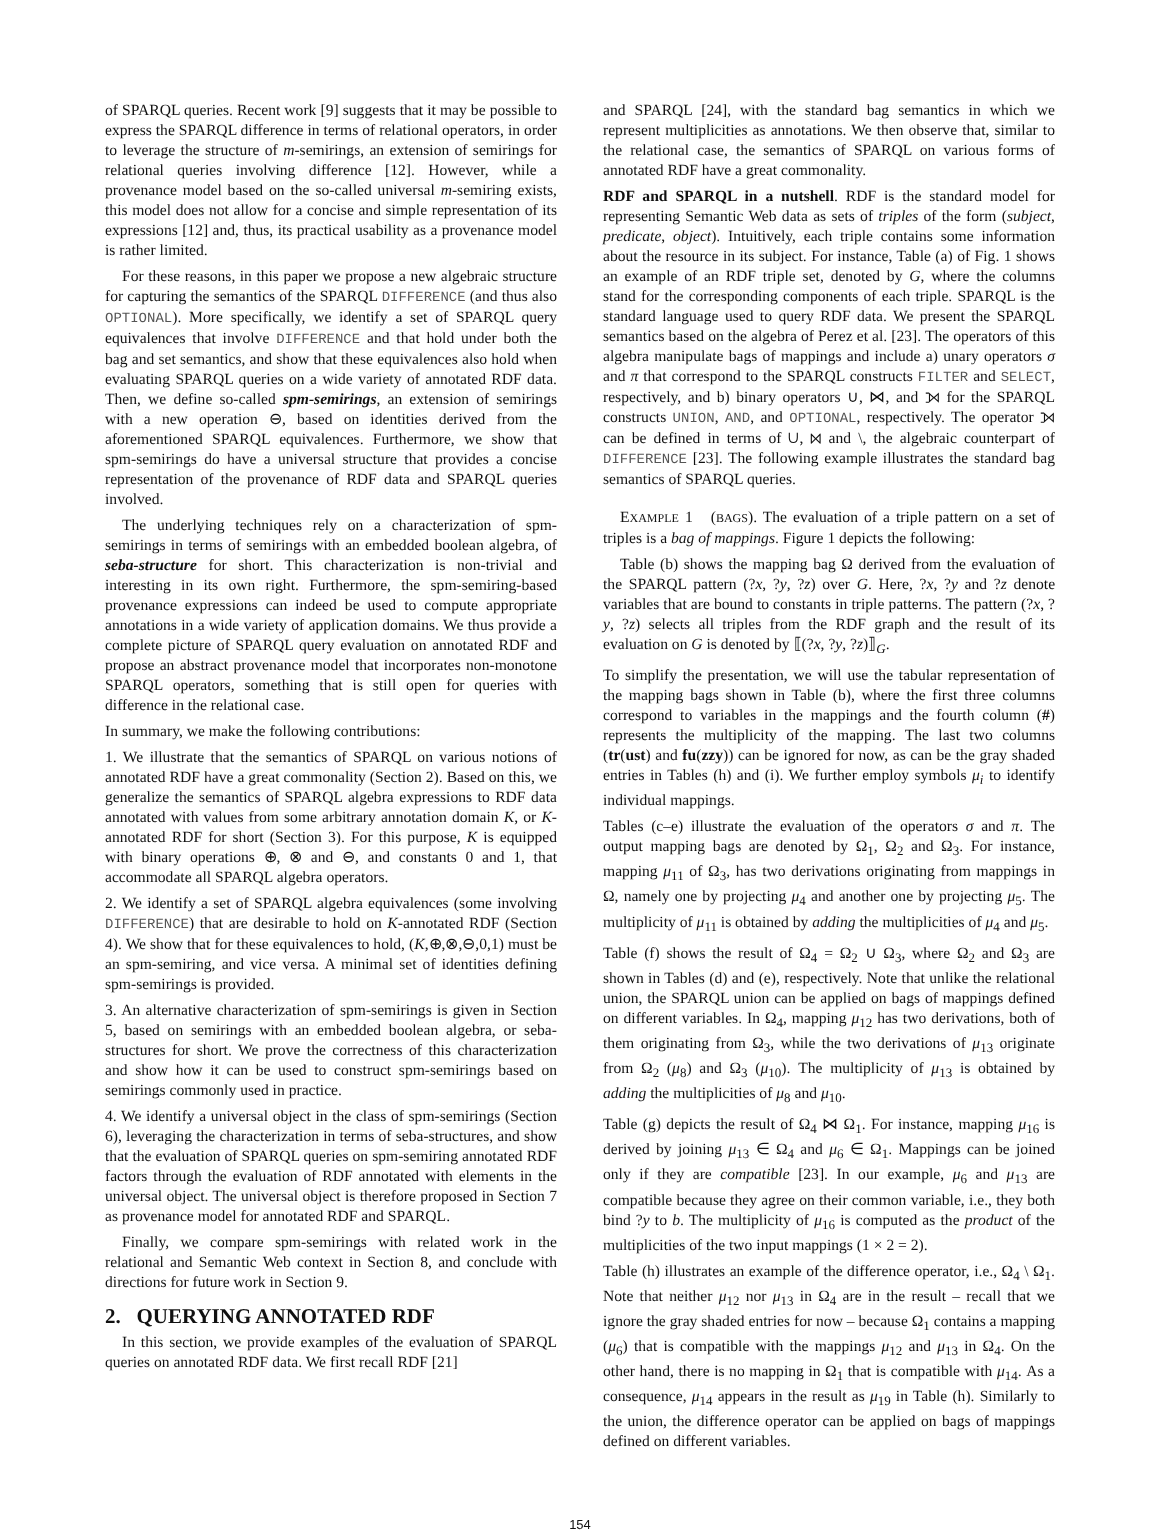of SPARQL queries. Recent work [9] suggests that it may be possible to express the SPARQL difference in terms of relational operators, in order to leverage the structure of m-semirings, an extension of semirings for relational queries involving difference [12]. However, while a provenance model based on the so-called universal m-semiring exists, this model does not allow for a concise and simple representation of its expressions [12] and, thus, its practical usability as a provenance model is rather limited.
For these reasons, in this paper we propose a new algebraic structure for capturing the semantics of the SPARQL DIFFERENCE (and thus also OPTIONAL). More specifically, we identify a set of SPARQL query equivalences that involve DIFFERENCE and that hold under both the bag and set semantics, and show that these equivalences also hold when evaluating SPARQL queries on a wide variety of annotated RDF data. Then, we define so-called spm-semirings, an extension of semirings with a new operation ⊖, based on identities derived from the aforementioned SPARQL equivalences. Furthermore, we show that spm-semirings do have a universal structure that provides a concise representation of the provenance of RDF data and SPARQL queries involved.
The underlying techniques rely on a characterization of spm-semirings in terms of semirings with an embedded boolean algebra, of seba-structure for short. This characterization is non-trivial and interesting in its own right. Furthermore, the spm-semiring-based provenance expressions can indeed be used to compute appropriate annotations in a wide variety of application domains. We thus provide a complete picture of SPARQL query evaluation on annotated RDF and propose an abstract provenance model that incorporates non-monotone SPARQL operators, something that is still open for queries with difference in the relational case.
In summary, we make the following contributions:
1. We illustrate that the semantics of SPARQL on various notions of annotated RDF have a great commonality (Section 2). Based on this, we generalize the semantics of SPARQL algebra expressions to RDF data annotated with values from some arbitrary annotation domain K, or K-annotated RDF for short (Section 3). For this purpose, K is equipped with binary operations ⊕, ⊗ and ⊖, and constants 0 and 1, that accommodate all SPARQL algebra operators.
2. We identify a set of SPARQL algebra equivalences (some involving DIFFERENCE) that are desirable to hold on K-annotated RDF (Section 4). We show that for these equivalences to hold, (K,⊕,⊗,⊖,0,1) must be an spm-semiring, and vice versa. A minimal set of identities defining spm-semirings is provided.
3. An alternative characterization of spm-semirings is given in Section 5, based on semirings with an embedded boolean algebra, or seba-structures for short. We prove the correctness of this characterization and show how it can be used to construct spm-semirings based on semirings commonly used in practice.
4. We identify a universal object in the class of spm-semirings (Section 6), leveraging the characterization in terms of seba-structures, and show that the evaluation of SPARQL queries on spm-semiring annotated RDF factors through the evaluation of RDF annotated with elements in the universal object. The universal object is therefore proposed in Section 7 as provenance model for annotated RDF and SPARQL.
Finally, we compare spm-semirings with related work in the relational and Semantic Web context in Section 8, and conclude with directions for future work in Section 9.
2. QUERYING ANNOTATED RDF
In this section, we provide examples of the evaluation of SPARQL queries on annotated RDF data. We first recall RDF [21]
and SPARQL [24], with the standard bag semantics in which we represent multiplicities as annotations. We then observe that, similar to the relational case, the semantics of SPARQL on various forms of annotated RDF have a great commonality.
RDF and SPARQL in a nutshell. RDF is the standard model for representing Semantic Web data as sets of triples of the form (subject, predicate, object). Intuitively, each triple contains some information about the resource in its subject. For instance, Table (a) of Fig. 1 shows an example of an RDF triple set, denoted by G, where the columns stand for the corresponding components of each triple. SPARQL is the standard language used to query RDF data. We present the SPARQL semantics based on the algebra of Perez et al. [23]. The operators of this algebra manipulate bags of mappings and include a) unary operators σ and π that correspond to the SPARQL constructs FILTER and SELECT, respectively, and b) binary operators ∪, ⋈, and ⟕ for the SPARQL constructs UNION, AND, and OPTIONAL, respectively. The operator ⟕ can be defined in terms of ∪, ⋈ and \, the algebraic counterpart of DIFFERENCE [23]. The following example illustrates the standard bag semantics of SPARQL queries.
EXAMPLE 1 (BAGS). The evaluation of a triple pattern on a set of triples is a bag of mappings. Figure 1 depicts the following:
Table (b) shows the mapping bag Ω derived from the evaluation of the SPARQL pattern (?x, ?y, ?z) over G. Here, ?x, ?y and ?z denote variables that are bound to constants in triple patterns. The pattern (?x, ?y, ?z) selects all triples from the RDF graph and the result of its evaluation on G is denoted by ⟦(?x, ?y, ?z)⟧<sub>G</sub>.
To simplify the presentation, we will use the tabular representation of the mapping bags shown in Table (b), where the first three columns correspond to variables in the mappings and the fourth column (#) represents the multiplicity of the mapping. The last two columns (tr(ust) and fu(zzy)) can be ignored for now, as can be the gray shaded entries in Tables (h) and (i). We further employ symbols μ<sub>i</sub> to identify individual mappings.
Tables (c–e) illustrate the evaluation of the operators σ and π. The output mapping bags are denoted by Ω<sub>1</sub>, Ω<sub>2</sub> and Ω<sub>3</sub>. For instance, mapping μ<sub>11</sub> of Ω<sub>3</sub>, has two derivations originating from mappings in Ω, namely one by projecting μ<sub>4</sub> and another one by projecting μ<sub>5</sub>. The multiplicity of μ<sub>11</sub> is obtained by adding the multiplicities of μ<sub>4</sub> and μ<sub>5</sub>.
Table (f) shows the result of Ω<sub>4</sub> = Ω<sub>2</sub> ∪ Ω<sub>3</sub>, where Ω<sub>2</sub> and Ω<sub>3</sub> are shown in Tables (d) and (e), respectively. Note that unlike the relational union, the SPARQL union can be applied on bags of mappings defined on different variables. In Ω<sub>4</sub>, mapping μ<sub>12</sub> has two derivations, both of them originating from Ω<sub>3</sub>, while the two derivations of μ<sub>13</sub> originate from Ω<sub>2</sub> (μ<sub>8</sub>) and Ω<sub>3</sub> (μ<sub>10</sub>). The multiplicity of μ<sub>13</sub> is obtained by adding the multiplicities of μ<sub>8</sub> and μ<sub>10</sub>.
Table (g) depicts the result of Ω<sub>4</sub> ⋈ Ω<sub>1</sub>. For instance, mapping μ<sub>16</sub> is derived by joining μ<sub>13</sub> ∈ Ω<sub>4</sub> and μ<sub>6</sub> ∈ Ω<sub>1</sub>. Mappings can be joined only if they are compatible [23]. In our example, μ<sub>6</sub> and μ<sub>13</sub> are compatible because they agree on their common variable, i.e., they both bind ?y to b. The multiplicity of μ<sub>16</sub> is computed as the product of the multiplicities of the two input mappings (1 × 2 = 2).
Table (h) illustrates an example of the difference operator, i.e., Ω<sub>4</sub> \ Ω<sub>1</sub>. Note that neither μ<sub>12</sub> nor μ<sub>13</sub> in Ω<sub>4</sub> are in the result – recall that we ignore the gray shaded entries for now – because Ω<sub>1</sub> contains a mapping (μ<sub>6</sub>) that is compatible with the mappings μ<sub>12</sub> and μ<sub>13</sub> in Ω<sub>4</sub>. On the other hand, there is no mapping in Ω<sub>1</sub> that is compatible with μ<sub>14</sub>. As a consequence, μ<sub>14</sub> appears in the result as μ<sub>19</sub> in Table (h). Similarly to the union, the difference operator can be applied on bags of mappings defined on different variables.
154